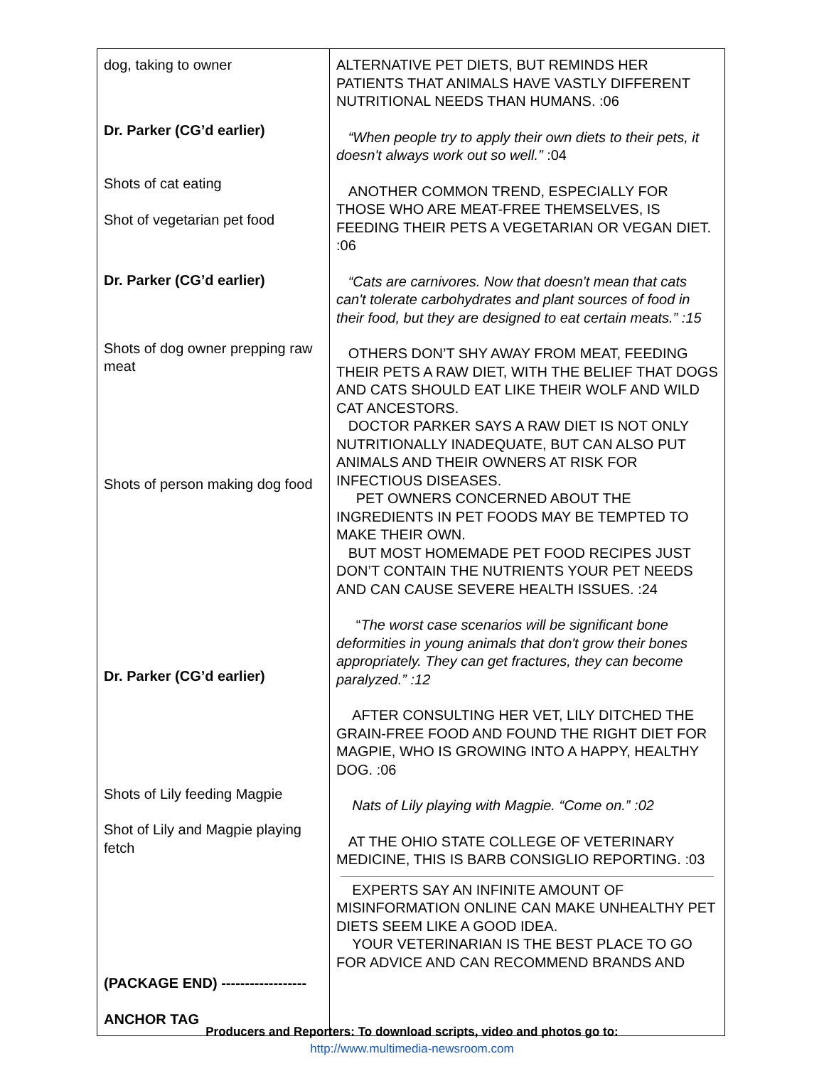| dog, taking to owner Dr. Parker (CG’d earlier) Shots of cat eating Shot of vegetarian pet food Dr. Parker (CG’d earlier) Shots of dog owner prepping raw meat Shots of person making dog food Dr. Parker (CG’d earlier) Shots of Lily feeding Magpie Shot of Lily and Magpie playing fetch (PACKAGE END) ------------------ ANCHOR TAG | ALTERNATIVE PET DIETS, BUT REMINDS HER PATIENTS THAT ANIMALS HAVE VASTLY DIFFERENT NUTRITIONAL NEEDS THAN HUMANS. :06 “When people try to apply their own diets to their pets, it doesn't always work out so well.” :04 ANOTHER COMMON TREND, ESPECIALLY FOR THOSE WHO ARE MEAT-FREE THEMSELVES, IS FEEDING THEIR PETS A VEGETARIAN OR VEGAN DIET. :06 “Cats are carnivores. Now that doesn't mean that cats can't tolerate carbohydrates and plant sources of food in their food, but they are designed to eat certain meats.” :15 OTHERS DON’T SHY AWAY FROM MEAT, FEEDING THEIR PETS A RAW DIET, WITH THE BELIEF THAT DOGS AND CATS SHOULD EAT LIKE THEIR WOLF AND WILD CAT ANCESTORS. DOCTOR PARKER SAYS A RAW DIET IS NOT ONLY NUTRITIONALLY INADEQUATE, BUT CAN ALSO PUT ANIMALS AND THEIR OWNERS AT RISK FOR INFECTIOUS DISEASES. PET OWNERS CONCERNED ABOUT THE INGREDIENTS IN PET FOODS MAY BE TEMPTED TO MAKE THEIR OWN. BUT MOST HOMEMADE PET FOOD RECIPES JUST DON’T CONTAIN THE NUTRIENTS YOUR PET NEEDS AND CAN CAUSE SEVERE HEALTH ISSUES. :24 “ The worst case scenarios will be significant bone deformities in young animals that don't grow their bones appropriately. They can get fractures, they can become paralyzed.” :12 AFTER CONSULTING HER VET, LILY DITCHED THE GRAIN-FREE FOOD AND FOUND THE RIGHT DIET FOR MAGPIE, WHO IS GROWING INTO A HAPPY, HEALTHY DOG. :06 Nats of Lily playing with Magpie. “Come on.” :02 AT THE OHIO STATE COLLEGE OF VETERINARY MEDICINE, THIS IS BARB CONSIGLIO REPORTING. :03 EXPERTS SAY AN INFINITE AMOUNT OF MISINFORMATION ONLINE CAN MAKE UNHEALTHY PET DIETS SEEM LIKE A GOOD IDEA. YOUR VETERINARIAN IS THE BEST PLACE TO GO FOR ADVICE AND CAN RECOMMEND BRANDS AND |
Producers and Reporters: To download scripts, video and photos go to:
http://www.multimedia-newsroom.com